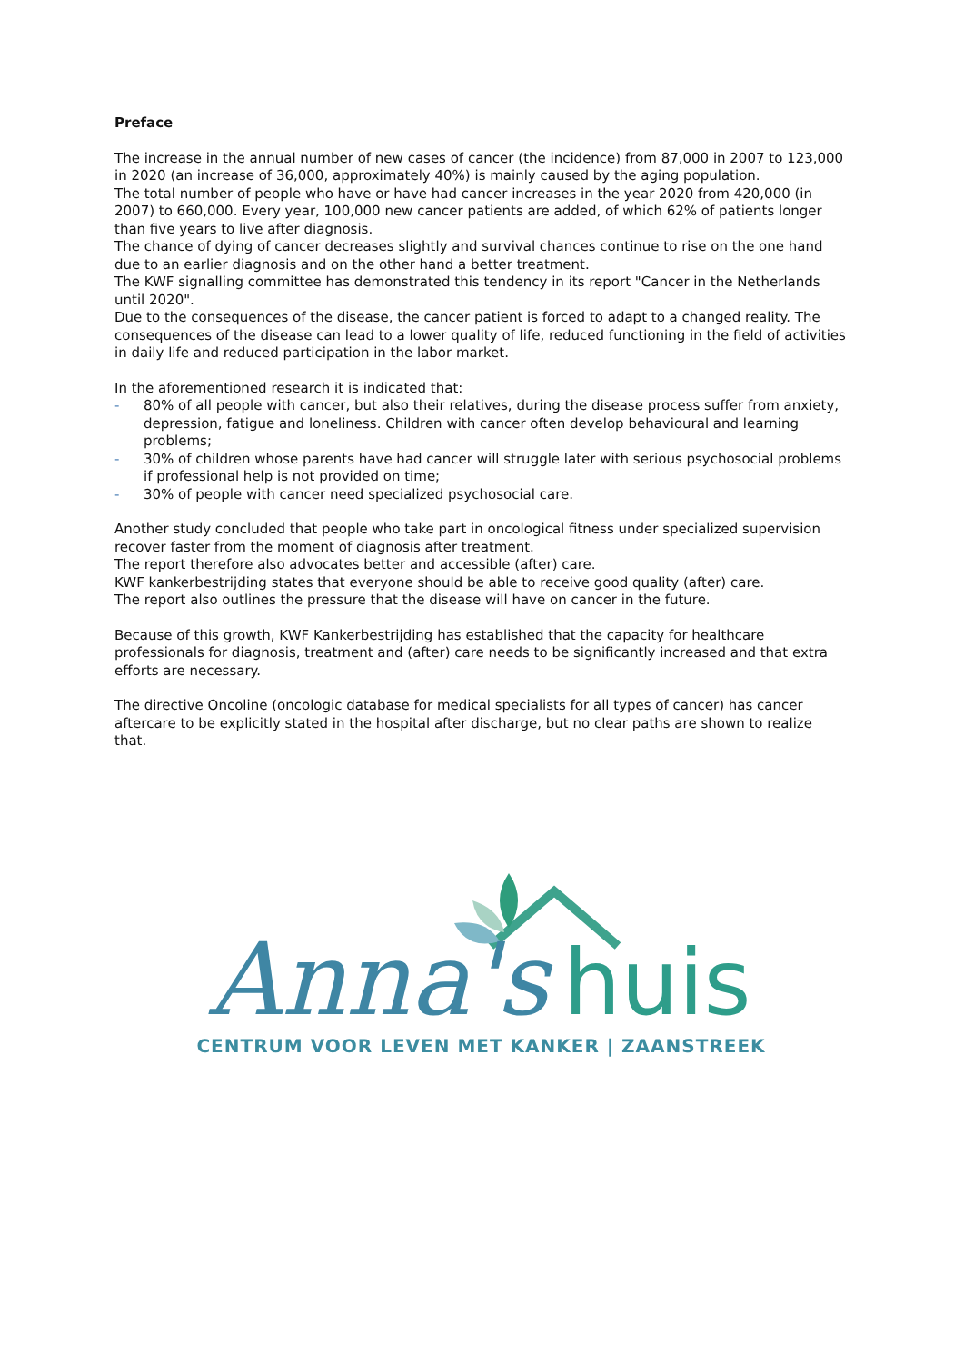Preface
The increase in the annual number of new cases of cancer (the incidence) from 87,000 in 2007 to 123,000 in 2020 (an increase of 36,000, approximately 40%) is mainly caused by the aging population.
The total number of people who have or have had cancer increases in the year 2020 from 420,000 (in 2007) to 660,000. Every year, 100,000 new cancer patients are added, of which 62% of patients longer than five years to live after diagnosis.
The chance of dying of cancer decreases slightly and survival chances continue to rise on the one hand due to an earlier diagnosis and on the other hand a better treatment.
The KWF signalling committee has demonstrated this tendency in its report "Cancer in the Netherlands until 2020".
Due to the consequences of the disease, the cancer patient is forced to adapt to a changed reality. The consequences of the disease can lead to a lower quality of life, reduced functioning in the field of activities in daily life and reduced participation in the labor market.
In the aforementioned research it is indicated that:
- 80% of all people with cancer, but also their relatives, during the disease process suffer from anxiety, depression, fatigue and loneliness. Children with cancer often develop behavioural and learning problems;
- 30% of children whose parents have had cancer will struggle later with serious psychosocial problems if professional help is not provided on time;
- 30% of people with cancer need specialized psychosocial care.
Another study concluded that people who take part in oncological fitness under specialized supervision recover faster from the moment of diagnosis after treatment.
The report therefore also advocates better and accessible (after) care.
KWF kankerbestrijding states that everyone should be able to receive good quality (after) care.
The report also outlines the pressure that the disease will have on cancer in the future.
Because of this growth, KWF Kankerbestrijding has established that the capacity for healthcare professionals for diagnosis, treatment and (after) care needs to be significantly increased and that extra efforts are necessary.
The directive Oncoline (oncologic database for medical specialists for all types of cancer) has cancer aftercare to be explicitly stated in the hospital after discharge, but no clear paths are shown to realize that.
Anna's
huis
CENTRUM VOOR LEVEN MET KANKER | ZAANSTREEK